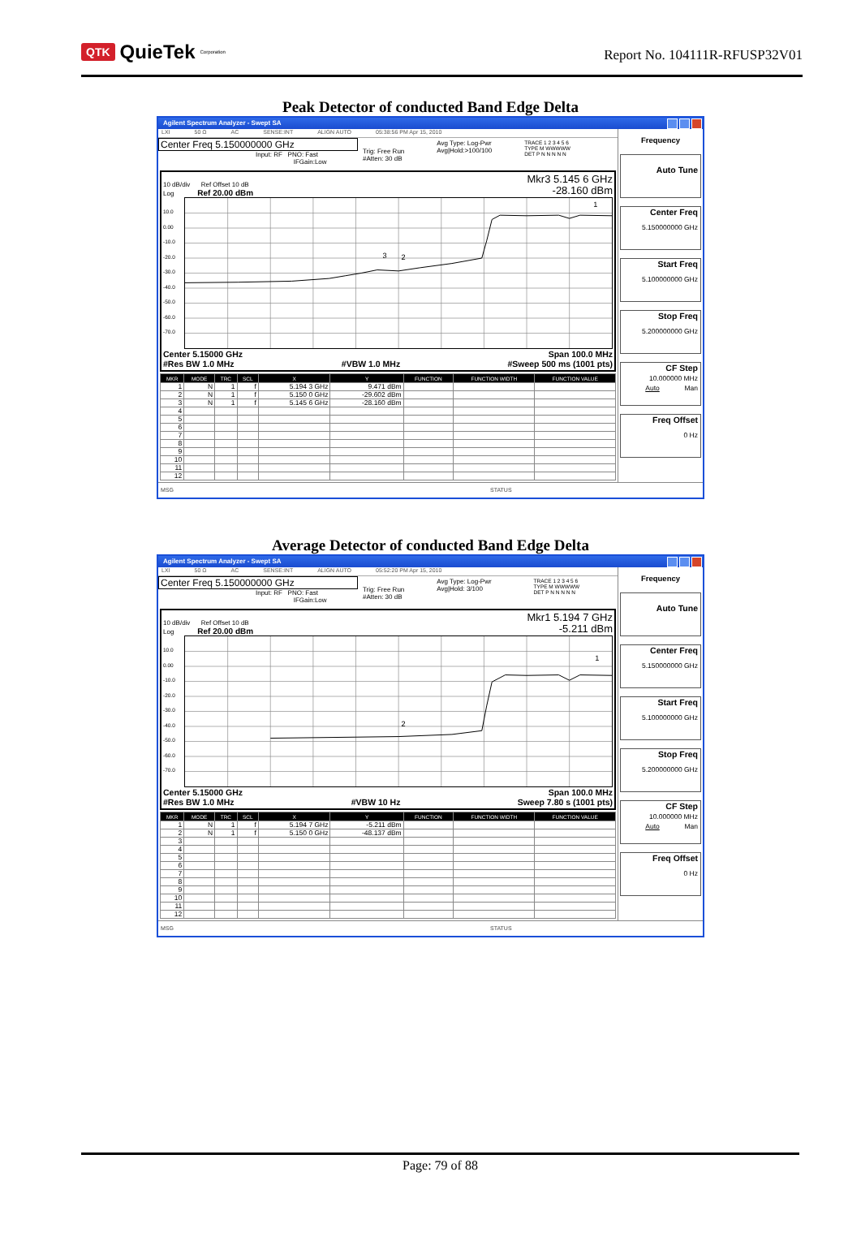QTK QuieTek<sup>Corporation</sup>
Report No. 104111R-RFUSP32V01
Peak Detector of conducted Band Edge Delta
Agilent Spectrum Analyzer - Swept SA
LXI 50 Ω AC SENSE:INT ALIGN AUTO 05:38:56 PM Apr 15, 2010
Center Freq 5.150000000 GHz
Input: RF PNO: Fast
IFGain:Low
Trig: Free Run
#Atten: 30 dB
Avg Type: Log-Pwr
Avg|Hold:>100/100
TRACE 1 2 3 4 5 6
TYPE M WWWWW
DET P N N N N N
10 dB/div Ref Offset 10 dB
Log Ref 20.00 dBm
Mkr3 5.145 6 GHz
-28.160 dBm
10.0
0.00
-10.0
-20.0
-30.0
-40.0
-50.0
-60.0
-70.0
3
2
1
Center 5.15000 GHz Span 100.0 MHz
#Res BW 1.0 MHz #VBW 1.0 MHz #Sweep 500 ms (1001 pts)
| MKR | MODE | TRC | SCL | X | Y | FUNCTION | FUNCTION WIDTH | FUNCTION VALUE |
| --- | --- | --- | --- | --- | --- | --- | --- | --- |
| 1 | N | 1 | f | 5.194 3 GHz | 9.471 dBm | | | |
| 2 | N | 1 | f | 5.150 0 GHz | -29.602 dBm | | | |
| 3 | N | 1 | f | 5.145 6 GHz | -28.160 dBm | | | |
| 4 | | | | | | | | |
| 5 | | | | | | | | |
| 6 | | | | | | | | |
| 7 | | | | | | | | |
| 8 | | | | | | | | |
| 9 | | | | | | | | |
| 10 | | | | | | | | |
| 11 | | | | | | | | |
| 12 | | | | | | | | |
Frequency
Auto Tune
Center Freq
5.150000000 GHz
Start Freq
5.100000000 GHz
Stop Freq
5.200000000 GHz
CF Step
10.000000 MHz
Auto Man
Freq Offset
0 Hz
MSG STATUS
Average Detector of conducted Band Edge Delta
Agilent Spectrum Analyzer - Swept SA
LXI 50 Ω AC SENSE:INT ALIGN AUTO 05:52:20 PM Apr 15, 2010
Center Freq 5.150000000 GHz
Input: RF PNO: Fast
IFGain:Low
Trig: Free Run
#Atten: 30 dB
Avg Type: Log-Pwr
Avg|Hold: 3/100
TRACE 1 2 3 4 5 6
TYPE M WWWWW
DET P N N N N N
10 dB/div Ref Offset 10 dB
Log Ref 20.00 dBm
Mkr1 5.194 7 GHz
-5.211 dBm
10.0
0.00
-10.0
-20.0
-30.0
-40.0
-50.0
-60.0
-70.0
2
1
Center 5.15000 GHz Span 100.0 MHz
#Res BW 1.0 MHz #VBW 10 Hz Sweep 7.80 s (1001 pts)
| MKR | MODE | TRC | SCL | X | Y | FUNCTION | FUNCTION WIDTH | FUNCTION VALUE |
| --- | --- | --- | --- | --- | --- | --- | --- | --- |
| 1 | N | 1 | f | 5.194 7 GHz | -5.211 dBm | | | |
| 2 | N | 1 | f | 5.150 0 GHz | -48.137 dBm | | | |
| 3 | | | | | | | | |
| 4 | | | | | | | | |
| 5 | | | | | | | | |
| 6 | | | | | | | | |
| 7 | | | | | | | | |
| 8 | | | | | | | | |
| 9 | | | | | | | | |
| 10 | | | | | | | | |
| 11 | | | | | | | | |
| 12 | | | | | | | | |
Frequency
Auto Tune
Center Freq
5.150000000 GHz
Start Freq
5.100000000 GHz
Stop Freq
5.200000000 GHz
CF Step
10.000000 MHz
Auto Man
Freq Offset
0 Hz
MSG STATUS
Page: 79 of 88